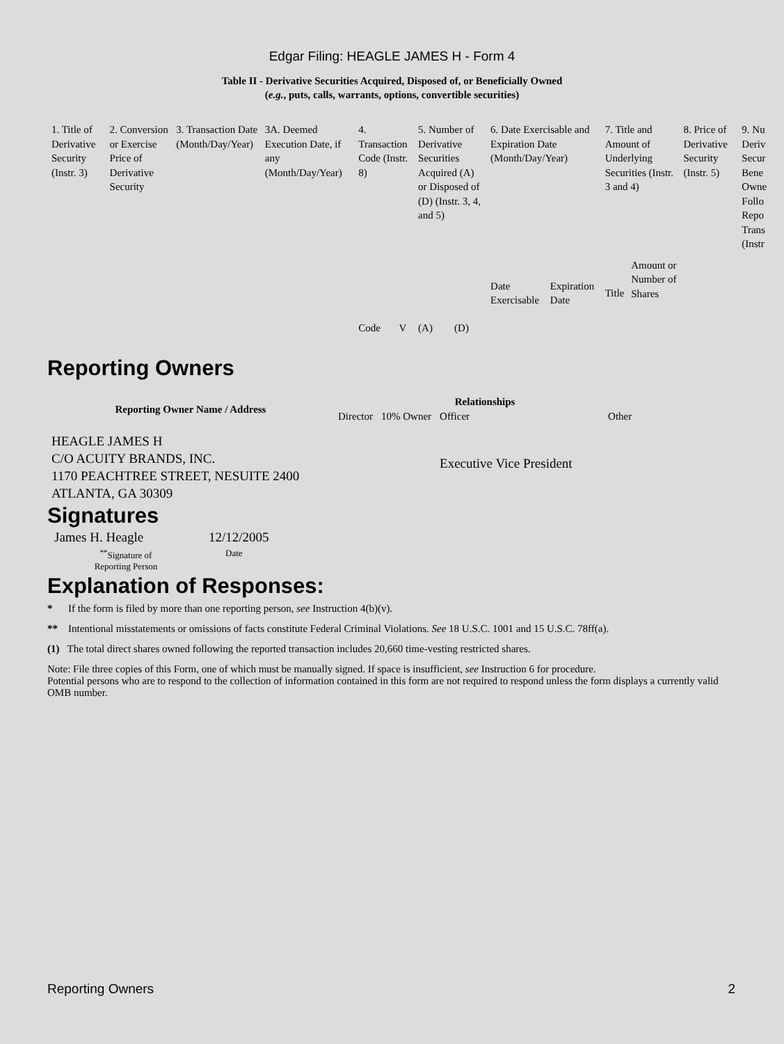Edgar Filing: HEAGLE JAMES H - Form 4
Table II - Derivative Securities Acquired, Disposed of, or Beneficially Owned
(e.g., puts, calls, warrants, options, convertible securities)
| 1. Title of Derivative Security (Instr. 3) | 2. Conversion or Exercise Price of Derivative Security | 3. Transaction Date (Month/Day/Year) | 3A. Deemed Execution Date, if any (Month/Day/Year) | 4. Transaction Code (Instr. 8) | | 5. Number of Derivative Securities Acquired (A) or Disposed of (D) (Instr. 3, 4, and 5) | | 6. Date Exercisable and Expiration Date (Month/Day/Year) | | 7. Title and Amount of Underlying Securities (Instr. 3 and 4) | | 8. Price of Derivative Security (Instr. 5) | 9. Nu Deriv Secur Bene Owne Follo Repo Trans (Instr |
| | | | | Code | V | (A) | (D) | Date Exercisable | Expiration Date | Title | Amount or Number of Shares | | |
Reporting Owners
| Reporting Owner Name / Address | Relationships | | | |
| --- | --- | --- | --- | --- |
| | Director | 10% Owner | Officer | Other |
| HEAGLE JAMES H C/O ACUITY BRANDS, INC. 1170 PEACHTREE STREET, NESUITE 2400 ATLANTA, GA 30309 | | | Executive Vice President | |
Signatures
| James H. Heagle | 12/12/2005 |
| <sup>**</sup> Signature of Reporting Person | Date |
Explanation of Responses:
* If the form is filed by more than one reporting person, see Instruction 4(b)(v).
** Intentional misstatements or omissions of facts constitute Federal Criminal Violations. See 18 U.S.C. 1001 and 15 U.S.C. 78ff(a).
(1) The total direct shares owned following the reported transaction includes 20,660 time-vesting restricted shares.
Note: File three copies of this Form, one of which must be manually signed. If space is insufficient, see Instruction 6 for procedure.
Potential persons who are to respond to the collection of information contained in this form are not required to respond unless the form displays a currently valid OMB number.
Reporting Owners 2